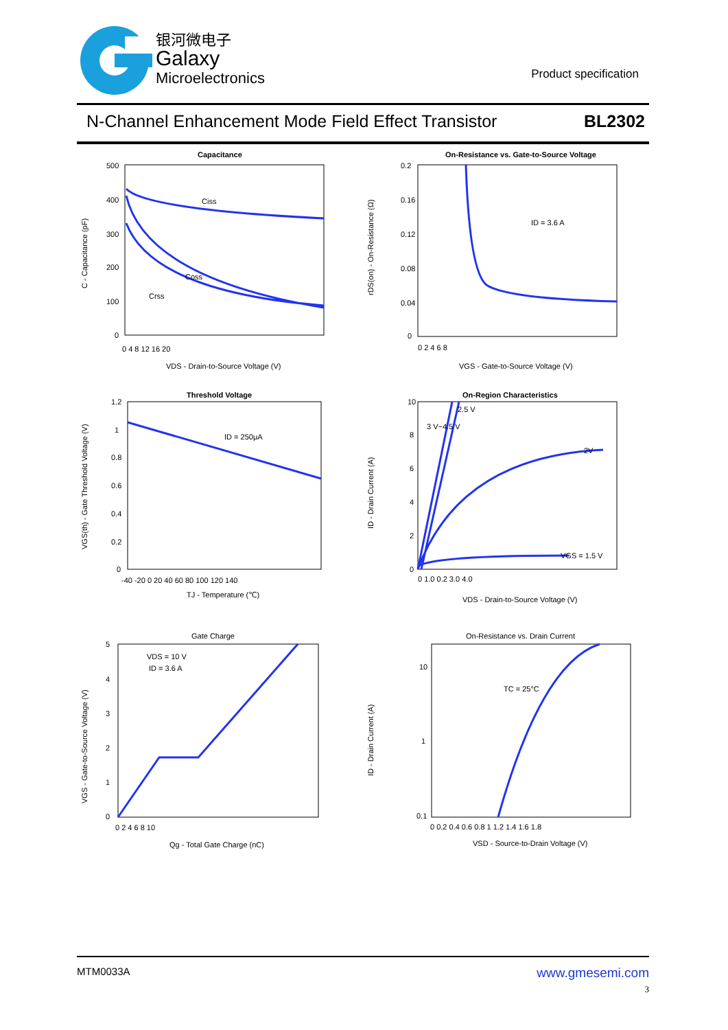银河微电子
Galaxy
Microelectronics
Product specification
N-Channel Enhancement Mode Field Effect Transistor BL2302
Capacitance
Ciss
Coss
Crss
500
400
300
200
100
0
0 4 8 12 16 20
VDS - Drain-to-Source Voltage (V)
C - Capacitance (pF)
On-Resistance vs. Gate-to-Source Voltage
ID = 3.6 A
0.2
0.16
0.12
0.08
0.04
0
0 2 4 6 8
VGS - Gate-to-Source Voltage (V)
rDS(on) - On-Resistance (Ω)
Threshold Voltage
ID = 250μA
1.2
1
0.8
0.6
0.4
0.2
0
-40 -20 0 20 40 60 80 100 120 140
TJ - Temperature (℃)
VGS(th) - Gate Threshold Voltage (V)
On-Region Characteristics
2.5 V
3 V~4.5 V
2V
VGS = 1.5 V
10
8
6
4
2
0
0 1.0 0.2 3.0 4.0
VDS - Drain-to-Source Voltage (V)
ID - Drain Current (A)
Gate Charge
VDS = 10 V
ID = 3.6 A
5
4
3
2
1
0
0 2 4 6 8 10
Qg - Total Gate Charge (nC)
VGS - Gate-to-Source Voltage (V)
On-Resistance vs. Drain Current
TC = 25°C
10
1
0.1
0 0.2 0.4 0.6 0.8 1 1.2 1.4 1.6 1.8
VSD - Source-to-Drain Voltage (V)
ID - Drain Current (A)
MTM0033A www.gmesemi.com
3